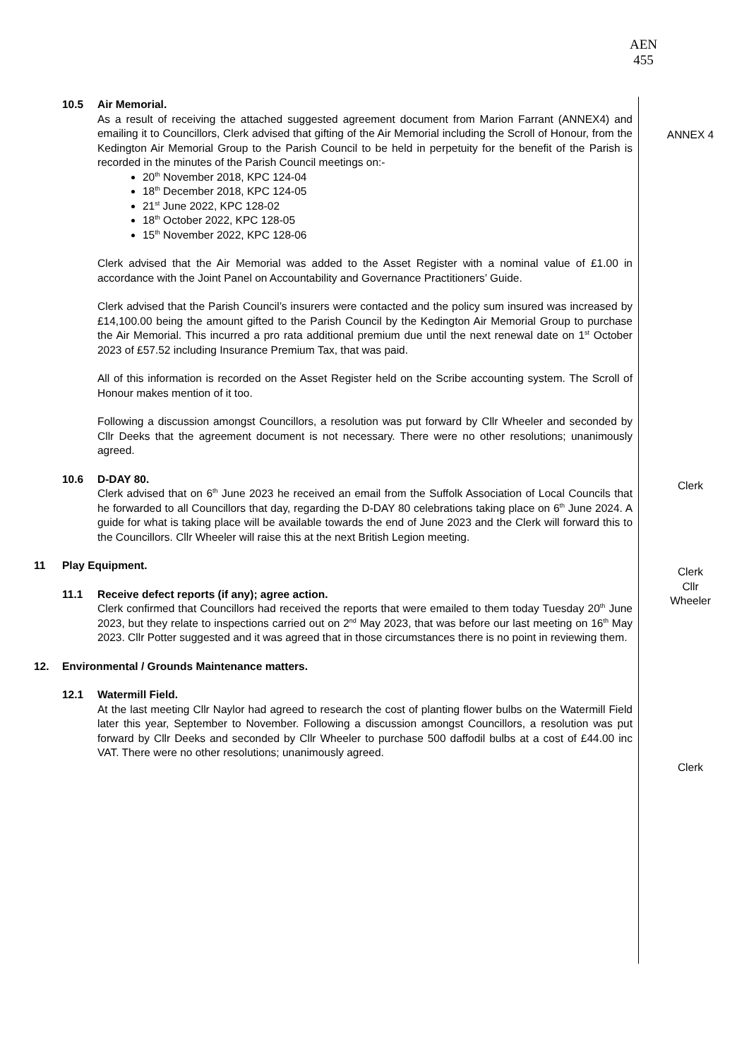AEN
455
10.5 Air Memorial.
As a result of receiving the attached suggested agreement document from Marion Farrant (ANNEX4) and emailing it to Councillors, Clerk advised that gifting of the Air Memorial including the Scroll of Honour, from the Kedington Air Memorial Group to the Parish Council to be held in perpetuity for the benefit of the Parish is recorded in the minutes of the Parish Council meetings on:-
20<sup>th</sup> November 2018, KPC 124-04
18<sup>th</sup> December 2018, KPC 124-05
21<sup>st</sup> June 2022, KPC 128-02
18<sup>th</sup> October 2022, KPC 128-05
15<sup>th</sup> November 2022, KPC 128-06
Clerk advised that the Air Memorial was added to the Asset Register with a nominal value of £1.00 in accordance with the Joint Panel on Accountability and Governance Practitioners’ Guide.
Clerk advised that the Parish Council’s insurers were contacted and the policy sum insured was increased by £14,100.00 being the amount gifted to the Parish Council by the Kedington Air Memorial Group to purchase the Air Memorial. This incurred a pro rata additional premium due until the next renewal date on 1<sup>st</sup> October 2023 of £57.52 including Insurance Premium Tax, that was paid.
All of this information is recorded on the Asset Register held on the Scribe accounting system. The Scroll of Honour makes mention of it too.
Following a discussion amongst Councillors, a resolution was put forward by Cllr Wheeler and seconded by Cllr Deeks that the agreement document is not necessary. There were no other resolutions; unanimously agreed.
10.6 D-DAY 80.
Clerk advised that on 6<sup>th</sup> June 2023 he received an email from the Suffolk Association of Local Councils that he forwarded to all Councillors that day, regarding the D-DAY 80 celebrations taking place on 6<sup>th</sup> June 2024. A guide for what is taking place will be available towards the end of June 2023 and the Clerk will forward this to the Councillors. Cllr Wheeler will raise this at the next British Legion meeting.
ANNEX 4
Clerk
Clerk
Cllr
Wheeler
11 Play Equipment.
11.1 Receive defect reports (if any); agree action.
Clerk confirmed that Councillors had received the reports that were emailed to them today Tuesday 20<sup>th</sup> June 2023, but they relate to inspections carried out on 2<sup>nd</sup> May 2023, that was before our last meeting on 16<sup>th</sup> May 2023. Cllr Potter suggested and it was agreed that in those circumstances there is no point in reviewing them.
12. Environmental / Grounds Maintenance matters.
12.1 Watermill Field.
At the last meeting Cllr Naylor had agreed to research the cost of planting flower bulbs on the Watermill Field later this year, September to November. Following a discussion amongst Councillors, a resolution was put forward by Cllr Deeks and seconded by Cllr Wheeler to purchase 500 daffodil bulbs at a cost of £44.00 inc VAT. There were no other resolutions; unanimously agreed.
Clerk